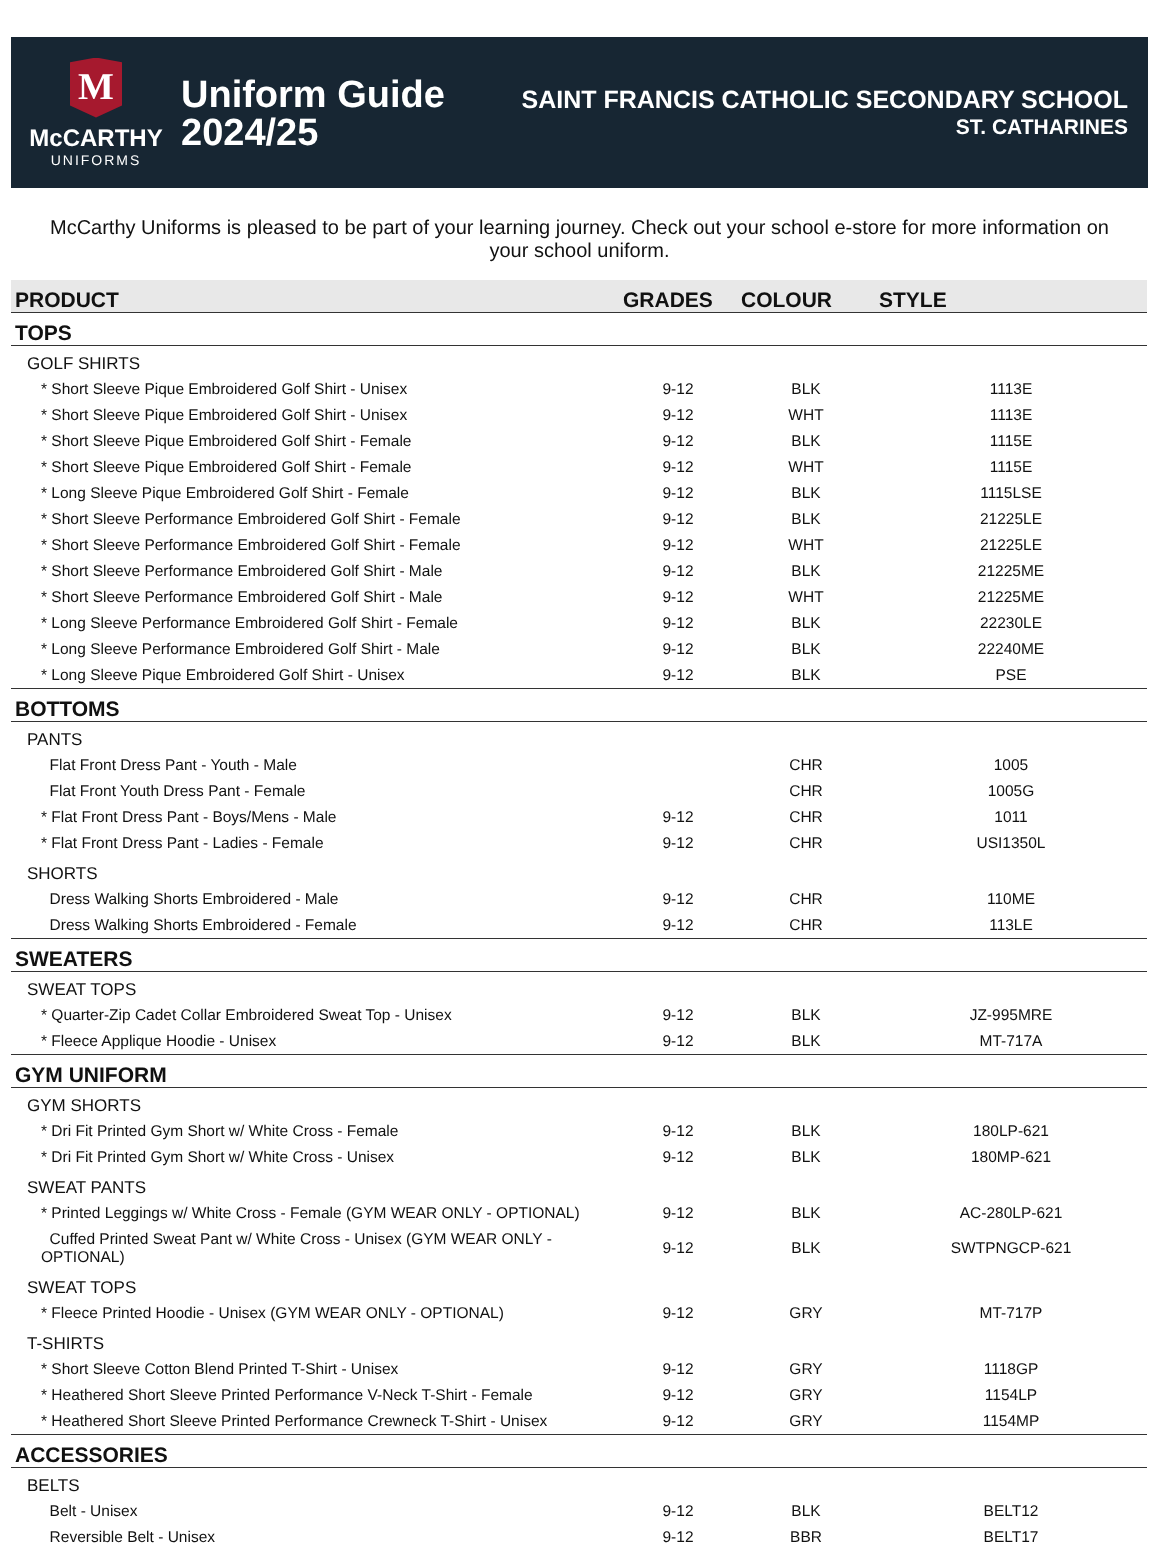M
McCARTHY
UNIFORMS
Uniform Guide
2024/25
SAINT FRANCIS CATHOLIC SECONDARY SCHOOL
ST. CATHARINES
McCarthy Uniforms is pleased to be part of your learning journey. Check out your school e-store for more information on your school uniform.
| PRODUCT | GRADES | COLOUR | STYLE |
| --- | --- | --- | --- |
| TOPS | | | |
| GOLF SHIRTS | | | |
| * Short Sleeve Pique Embroidered Golf Shirt - Unisex | 9-12 | BLK | 1113E |
| * Short Sleeve Pique Embroidered Golf Shirt - Unisex | 9-12 | WHT | 1113E |
| * Short Sleeve Pique Embroidered Golf Shirt - Female | 9-12 | BLK | 1115E |
| * Short Sleeve Pique Embroidered Golf Shirt - Female | 9-12 | WHT | 1115E |
| * Long Sleeve Pique Embroidered Golf Shirt - Female | 9-12 | BLK | 1115LSE |
| * Short Sleeve Performance Embroidered Golf Shirt - Female | 9-12 | BLK | 21225LE |
| * Short Sleeve Performance Embroidered Golf Shirt - Female | 9-12 | WHT | 21225LE |
| * Short Sleeve Performance Embroidered Golf Shirt - Male | 9-12 | BLK | 21225ME |
| * Short Sleeve Performance Embroidered Golf Shirt - Male | 9-12 | WHT | 21225ME |
| * Long Sleeve Performance Embroidered Golf Shirt - Female | 9-12 | BLK | 22230LE |
| * Long Sleeve Performance Embroidered Golf Shirt - Male | 9-12 | BLK | 22240ME |
| * Long Sleeve Pique Embroidered Golf Shirt - Unisex | 9-12 | BLK | PSE |
| BOTTOMS | | | |
| PANTS | | | |
| Flat Front Dress Pant - Youth - Male | | CHR | 1005 |
| Flat Front Youth Dress Pant - Female | | CHR | 1005G |
| * Flat Front Dress Pant - Boys/Mens - Male | 9-12 | CHR | 1011 |
| * Flat Front Dress Pant - Ladies - Female | 9-12 | CHR | USI1350L |
| SHORTS | | | |
| Dress Walking Shorts Embroidered - Male | 9-12 | CHR | 110ME |
| Dress Walking Shorts Embroidered - Female | 9-12 | CHR | 113LE |
| SWEATERS | | | |
| SWEAT TOPS | | | |
| * Quarter-Zip Cadet Collar Embroidered Sweat Top - Unisex | 9-12 | BLK | JZ-995MRE |
| * Fleece Applique Hoodie - Unisex | 9-12 | BLK | MT-717A |
| GYM UNIFORM | | | |
| GYM SHORTS | | | |
| * Dri Fit Printed Gym Short w/ White Cross - Female | 9-12 | BLK | 180LP-621 |
| * Dri Fit Printed Gym Short w/ White Cross - Unisex | 9-12 | BLK | 180MP-621 |
| SWEAT PANTS | | | |
| * Printed Leggings w/ White Cross - Female (GYM WEAR ONLY - OPTIONAL) | 9-12 | BLK | AC-280LP-621 |
| Cuffed Printed Sweat Pant w/ White Cross - Unisex (GYM WEAR ONLY - OPTIONAL) | 9-12 | BLK | SWTPNGCP-621 |
| SWEAT TOPS | | | |
| * Fleece Printed Hoodie - Unisex (GYM WEAR ONLY - OPTIONAL) | 9-12 | GRY | MT-717P |
| T-SHIRTS | | | |
| * Short Sleeve Cotton Blend Printed T-Shirt - Unisex | 9-12 | GRY | 1118GP |
| * Heathered Short Sleeve Printed Performance V-Neck T-Shirt - Female | 9-12 | GRY | 1154LP |
| * Heathered Short Sleeve Printed Performance Crewneck T-Shirt - Unisex | 9-12 | GRY | 1154MP |
| ACCESSORIES | | | |
| BELTS | | | |
| Belt - Unisex | 9-12 | BLK | BELT12 |
| Reversible Belt - Unisex | 9-12 | BBR | BELT17 |